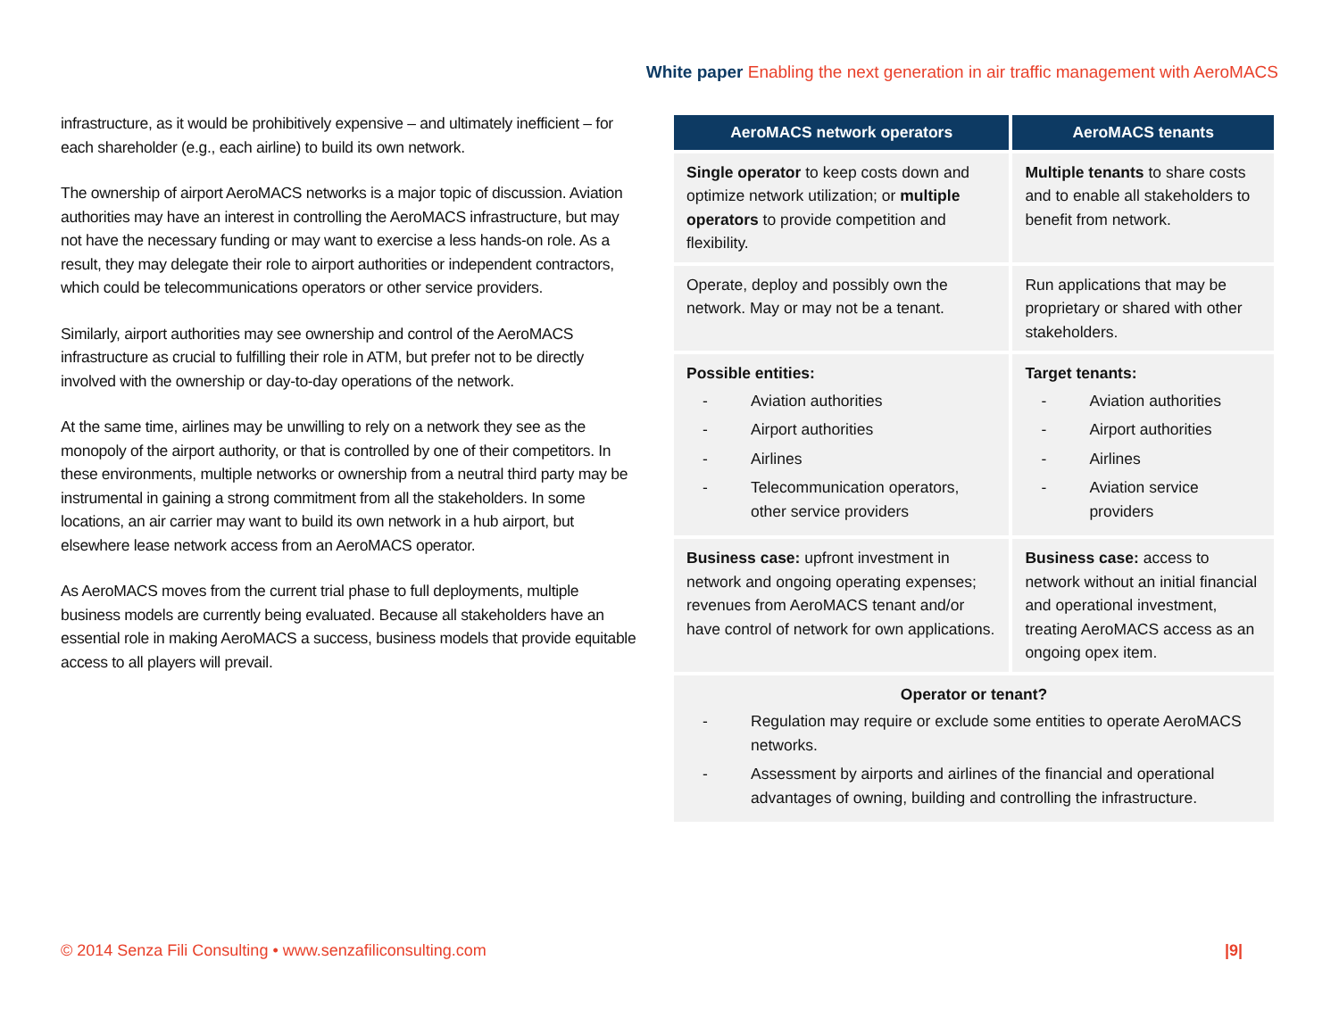White paper Enabling the next generation in air traffic management with AeroMACS
infrastructure, as it would be prohibitively expensive – and ultimately inefficient – for each shareholder (e.g., each airline) to build its own network.
The ownership of airport AeroMACS networks is a major topic of discussion. Aviation authorities may have an interest in controlling the AeroMACS infrastructure, but may not have the necessary funding or may want to exercise a less hands-on role. As a result, they may delegate their role to airport authorities or independent contractors, which could be telecommunications operators or other service providers.
Similarly, airport authorities may see ownership and control of the AeroMACS infrastructure as crucial to fulfilling their role in ATM, but prefer not to be directly involved with the ownership or day-to-day operations of the network.
At the same time, airlines may be unwilling to rely on a network they see as the monopoly of the airport authority, or that is controlled by one of their competitors. In these environments, multiple networks or ownership from a neutral third party may be instrumental in gaining a strong commitment from all the stakeholders. In some locations, an air carrier may want to build its own network in a hub airport, but elsewhere lease network access from an AeroMACS operator.
As AeroMACS moves from the current trial phase to full deployments, multiple business models are currently being evaluated. Because all stakeholders have an essential role in making AeroMACS a success, business models that provide equitable access to all players will prevail.
| AeroMACS network operators | AeroMACS tenants |
| --- | --- |
| Single operator to keep costs down and optimize network utilization; or multiple operators to provide competition and flexibility. | Multiple tenants to share costs and to enable all stakeholders to benefit from network. |
| Operate, deploy and possibly own the network. May or may not be a tenant. | Run applications that may be proprietary or shared with other stakeholders. |
| Possible entities: - Aviation authorities - Airport authorities - Airlines - Telecommunication operators, other service providers | Target tenants: - Aviation authorities - Airport authorities - Airlines - Aviation service providers |
| Business case: upfront investment in network and ongoing operating expenses; revenues from AeroMACS tenant and/or have control of network for own applications. | Business case: access to network without an initial financial and operational investment, treating AeroMACS access as an ongoing opex item. |
| Operator or tenant? - Regulation may require or exclude some entities to operate AeroMACS networks. - Assessment by airports and airlines of the financial and operational advantages of owning, building and controlling the infrastructure. | |
© 2014 Senza Fili Consulting • www.senzafiliconsulting.com |9|